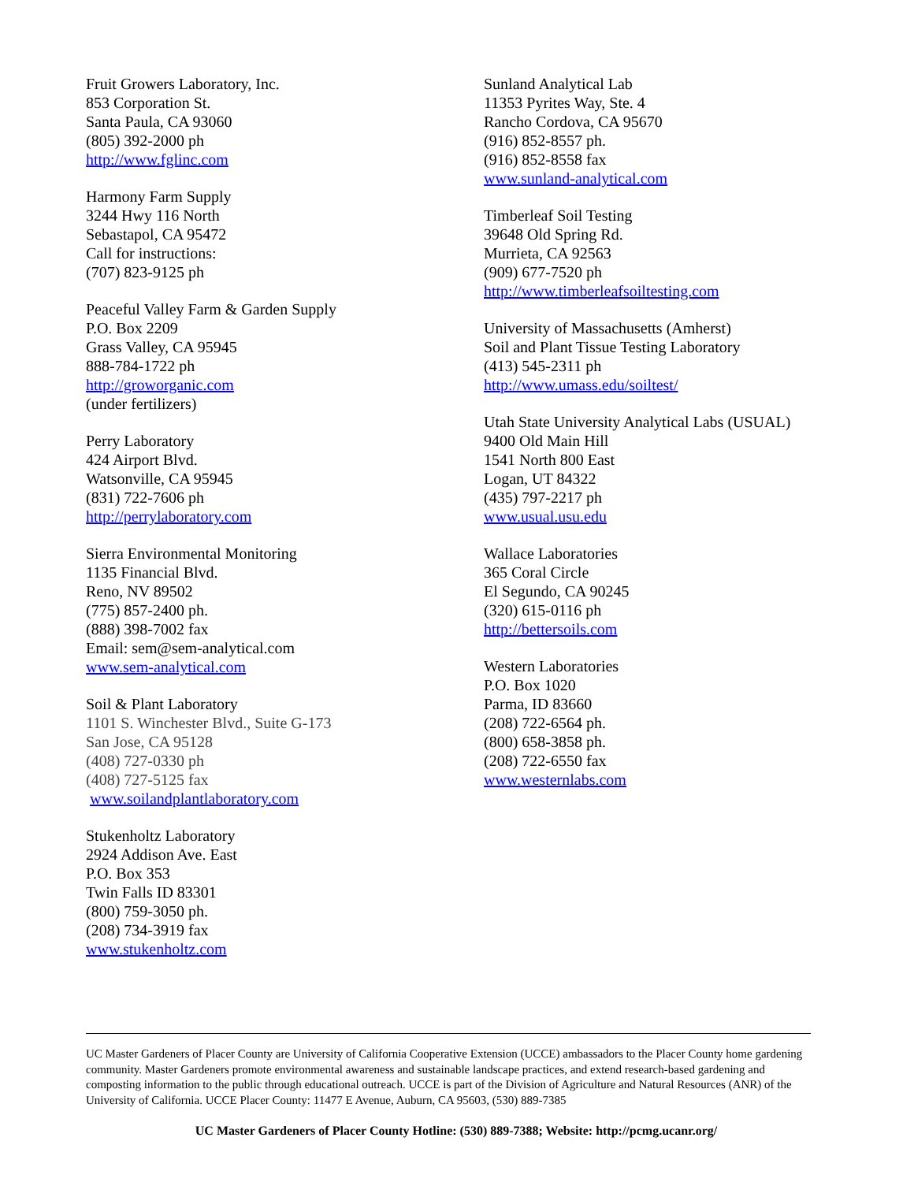Fruit Growers Laboratory, Inc.
853 Corporation St.
Santa Paula, CA 93060
(805) 392-2000 ph
http://www.fglinc.com
Harmony Farm Supply
3244 Hwy 116 North
Sebastapol, CA 95472
Call for instructions:
(707) 823-9125 ph
Peaceful Valley Farm & Garden Supply
P.O. Box 2209
Grass Valley, CA 95945
888-784-1722 ph
http://groworganic.com
(under fertilizers)
Perry Laboratory
424 Airport Blvd.
Watsonville, CA 95945
(831) 722-7606 ph
http://perrylaboratory.com
Sierra Environmental Monitoring
1135 Financial Blvd.
Reno, NV 89502
(775) 857-2400 ph.
(888) 398-7002 fax
Email: sem@sem-analytical.com
www.sem-analytical.com
Soil & Plant Laboratory
1101 S. Winchester Blvd., Suite G-173
San Jose, CA 95128
(408) 727-0330 ph
(408) 727-5125 fax
www.soilandplantlaboratory.com
Stukenholtz Laboratory
2924 Addison Ave. East
P.O. Box 353
Twin Falls ID 83301
(800) 759-3050 ph.
(208) 734-3919 fax
www.stukenholtz.com
Sunland Analytical Lab
11353 Pyrites Way, Ste. 4
Rancho Cordova, CA 95670
(916) 852-8557 ph.
(916) 852-8558 fax
www.sunland-analytical.com
Timberleaf Soil Testing
39648 Old Spring Rd.
Murrieta, CA 92563
(909) 677-7520 ph
http://www.timberleafsoiltesting.com
University of Massachusetts (Amherst)
Soil and Plant Tissue Testing Laboratory
(413) 545-2311 ph
http://www.umass.edu/soiltest/
Utah State University Analytical Labs (USUAL)
9400 Old Main Hill
1541 North 800 East
Logan, UT 84322
(435) 797-2217 ph
www.usual.usu.edu
Wallace Laboratories
365 Coral Circle
El Segundo, CA 90245
(320) 615-0116 ph
http://bettersoils.com
Western Laboratories
P.O. Box 1020
Parma, ID 83660
(208) 722-6564 ph.
(800) 658-3858 ph.
(208) 722-6550 fax
www.westernlabs.com
UC Master Gardeners of Placer County are University of California Cooperative Extension (UCCE) ambassadors to the Placer County home gardening community. Master Gardeners promote environmental awareness and sustainable landscape practices, and extend research-based gardening and composting information to the public through educational outreach. UCCE is part of the Division of Agriculture and Natural Resources (ANR) of the University of California. UCCE Placer County: 11477 E Avenue, Auburn, CA 95603, (530) 889-7385
UC Master Gardeners of Placer County Hotline: (530) 889-7388; Website: http://pcmg.ucanr.org/